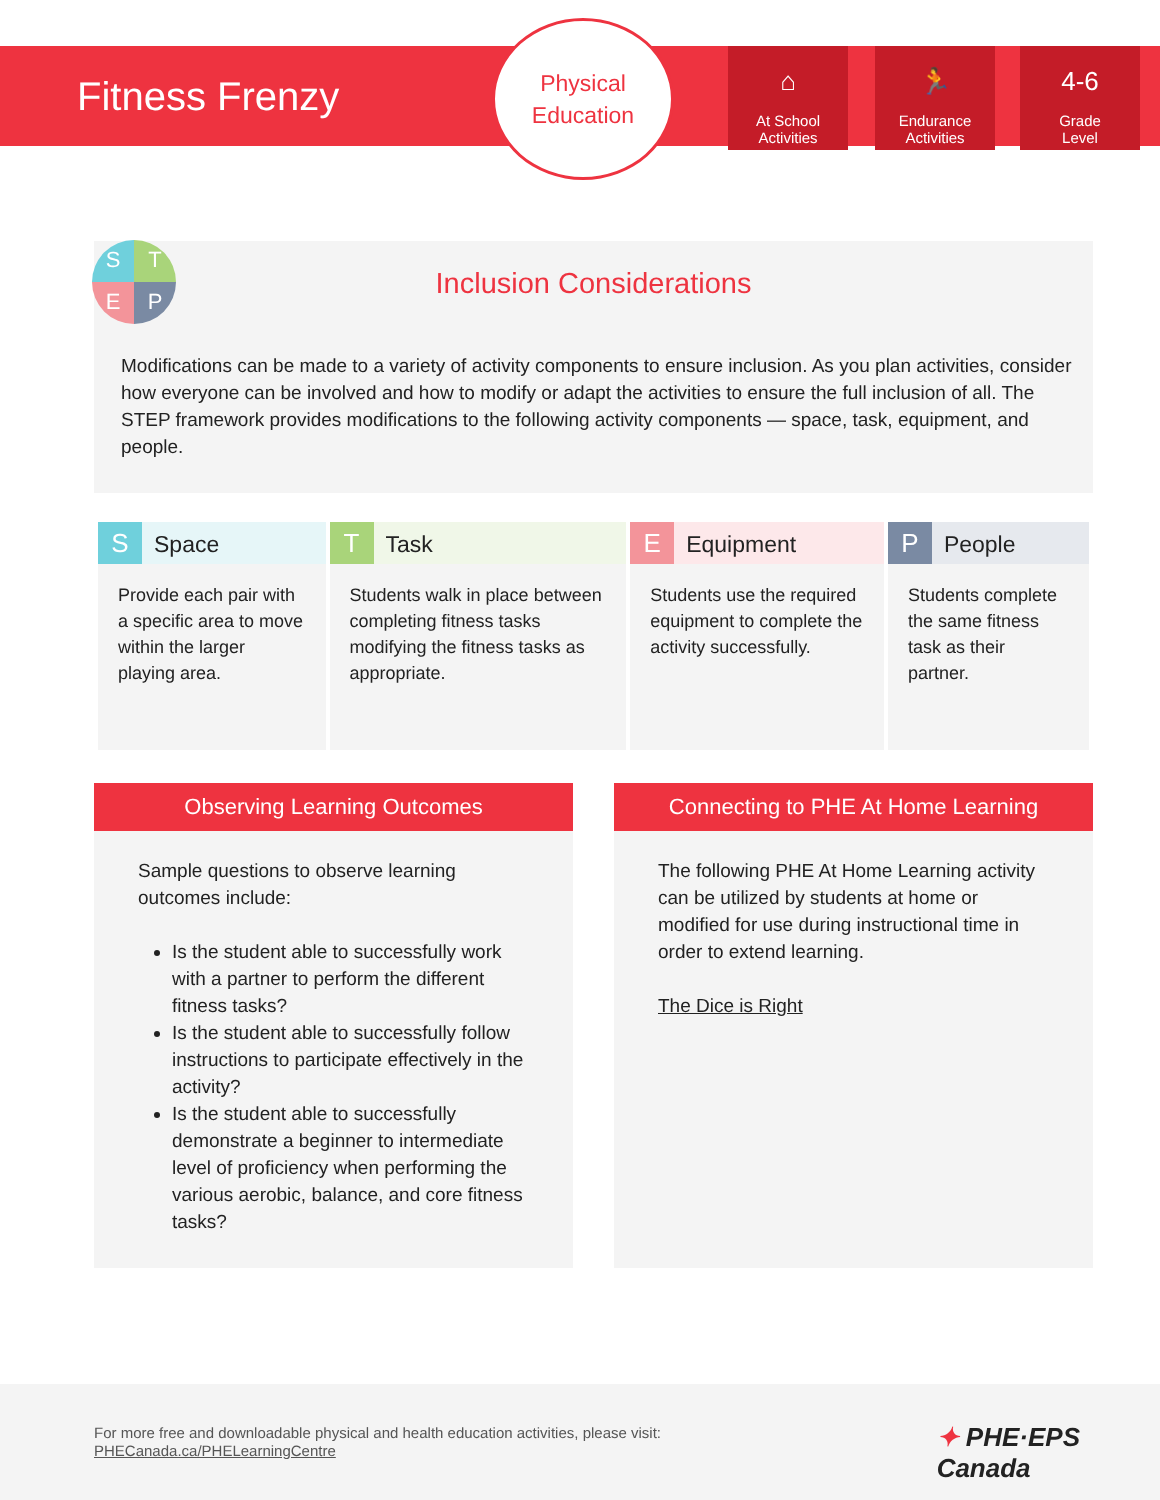Fitness Frenzy
Physical
Education
⌂
At School
Activities
🏃
Endurance
Activities
4-6
Grade
Level
Inclusion Considerations
Modifications can be made to a variety of activity components to ensure inclusion. As you plan activities, consider how everyone can be involved and how to modify or adapt the activities to ensure the full inclusion of all. The STEP framework provides modifications to the following activity components — space, task, equipment, and people.
S
T
E
P
| S Space | T Task | E Equipment | P People |
| --- | --- | --- | --- |
| Provide each pair with a specific area to move within the larger playing area. | Students walk in place between completing fitness tasks modifying the fitness tasks as appropriate. | Students use the required equipment to complete the activity successfully. | Students complete the same fitness task as their partner. |
Observing Learning Outcomes
Sample questions to observe learning outcomes include:
Is the student able to successfully work with a partner to perform the different fitness tasks?
Is the student able to successfully follow instructions to participate effectively in the activity?
Is the student able to successfully demonstrate a beginner to intermediate level of proficiency when performing the various aerobic, balance, and core fitness tasks?
Connecting to PHE At Home Learning
The following PHE At Home Learning activity can be utilized by students at home or modified for use during instructional time in order to extend learning.
The Dice is Right
For more free and downloadable physical and health education activities, please visit:
PHECanada.ca/PHELearningCentre
✦ PHE·EPS
Canada